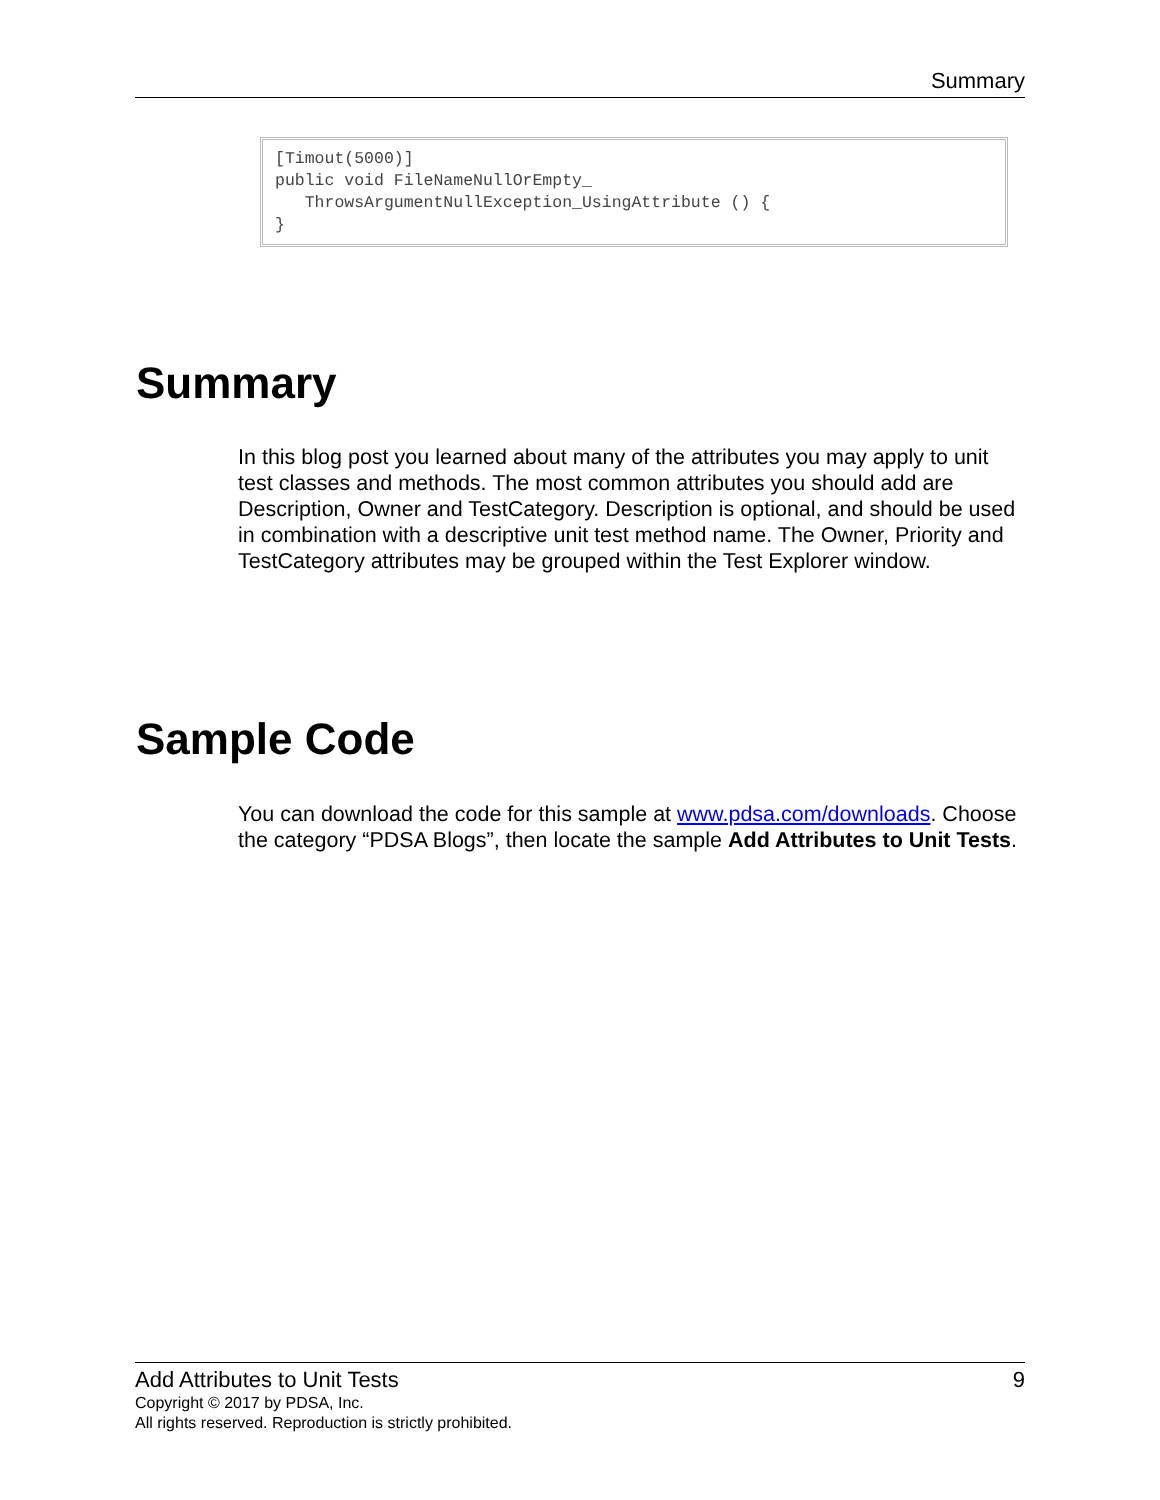Summary
[Timout(5000)]
public void FileNameNullOrEmpty_
   ThrowsArgumentNullException_UsingAttribute () {
}
Summary
In this blog post you learned about many of the attributes you may apply to unit test classes and methods. The most common attributes you should add are Description, Owner and TestCategory. Description is optional, and should be used in combination with a descriptive unit test method name. The Owner, Priority and TestCategory attributes may be grouped within the Test Explorer window.
Sample Code
You can download the code for this sample at www.pdsa.com/downloads. Choose the category “PDSA Blogs”, then locate the sample Add Attributes to Unit Tests.
Add Attributes to Unit Tests 9
Copyright © 2017 by PDSA, Inc.
All rights reserved. Reproduction is strictly prohibited.